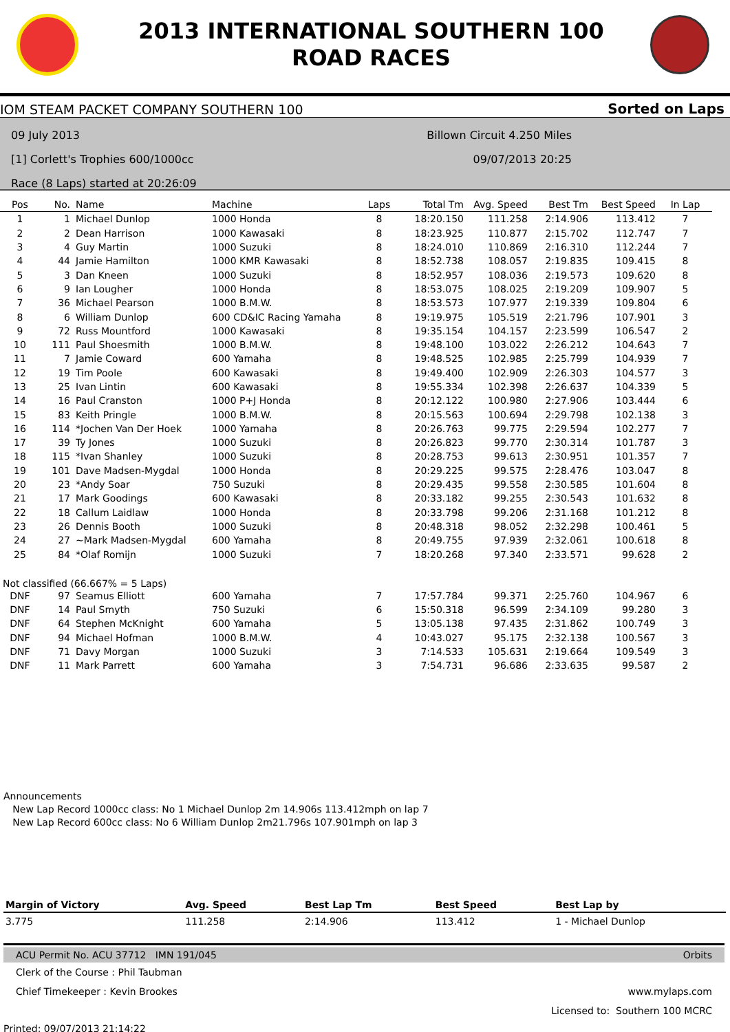2013 INTERNATIONAL SOUTHERN 100
ROAD RACES
IOM STEAM PACKET COMPANY SOUTHERN 100 Sorted on Laps
09 July 2013
[1] Corlett's Trophies 600/1000cc
Race (8 Laps) started at 20:26:09
Billown Circuit 4.250 Miles
09/07/2013 20:25
| Pos | No. | Name | Machine | Laps | Total Tm | Avg. Speed | Best Tm | Best Speed | In Lap |
| --- | --- | --- | --- | --- | --- | --- | --- | --- | --- |
| 1 | 1 | Michael Dunlop | 1000 Honda | 8 | 18:20.150 | 111.258 | 2:14.906 | 113.412 | 7 |
| 2 | 2 | Dean Harrison | 1000 Kawasaki | 8 | 18:23.925 | 110.877 | 2:15.702 | 112.747 | 7 |
| 3 | 4 | Guy Martin | 1000 Suzuki | 8 | 18:24.010 | 110.869 | 2:16.310 | 112.244 | 7 |
| 4 | 44 | Jamie Hamilton | 1000 KMR Kawasaki | 8 | 18:52.738 | 108.057 | 2:19.835 | 109.415 | 8 |
| 5 | 3 | Dan Kneen | 1000 Suzuki | 8 | 18:52.957 | 108.036 | 2:19.573 | 109.620 | 8 |
| 6 | 9 | Ian Lougher | 1000 Honda | 8 | 18:53.075 | 108.025 | 2:19.209 | 109.907 | 5 |
| 7 | 36 | Michael Pearson | 1000 B.M.W. | 8 | 18:53.573 | 107.977 | 2:19.339 | 109.804 | 6 |
| 8 | 6 | William Dunlop | 600 CD&IC Racing Yamaha | 8 | 19:19.975 | 105.519 | 2:21.796 | 107.901 | 3 |
| 9 | 72 | Russ Mountford | 1000 Kawasaki | 8 | 19:35.154 | 104.157 | 2:23.599 | 106.547 | 2 |
| 10 | 111 | Paul Shoesmith | 1000 B.M.W. | 8 | 19:48.100 | 103.022 | 2:26.212 | 104.643 | 7 |
| 11 | 7 | Jamie Coward | 600 Yamaha | 8 | 19:48.525 | 102.985 | 2:25.799 | 104.939 | 7 |
| 12 | 19 | Tim Poole | 600 Kawasaki | 8 | 19:49.400 | 102.909 | 2:26.303 | 104.577 | 3 |
| 13 | 25 | Ivan Lintin | 600 Kawasaki | 8 | 19:55.334 | 102.398 | 2:26.637 | 104.339 | 5 |
| 14 | 16 | Paul Cranston | 1000 P+J Honda | 8 | 20:12.122 | 100.980 | 2:27.906 | 103.444 | 6 |
| 15 | 83 | Keith Pringle | 1000 B.M.W. | 8 | 20:15.563 | 100.694 | 2:29.798 | 102.138 | 3 |
| 16 | 114 | *Jochen Van Der Hoek | 1000 Yamaha | 8 | 20:26.763 | 99.775 | 2:29.594 | 102.277 | 7 |
| 17 | 39 | Ty Jones | 1000 Suzuki | 8 | 20:26.823 | 99.770 | 2:30.314 | 101.787 | 3 |
| 18 | 115 | *Ivan Shanley | 1000 Suzuki | 8 | 20:28.753 | 99.613 | 2:30.951 | 101.357 | 7 |
| 19 | 101 | Dave Madsen-Mygdal | 1000 Honda | 8 | 20:29.225 | 99.575 | 2:28.476 | 103.047 | 8 |
| 20 | 23 | *Andy Soar | 750 Suzuki | 8 | 20:29.435 | 99.558 | 2:30.585 | 101.604 | 8 |
| 21 | 17 | Mark Goodings | 600 Kawasaki | 8 | 20:33.182 | 99.255 | 2:30.543 | 101.632 | 8 |
| 22 | 18 | Callum Laidlaw | 1000 Honda | 8 | 20:33.798 | 99.206 | 2:31.168 | 101.212 | 8 |
| 23 | 26 | Dennis Booth | 1000 Suzuki | 8 | 20:48.318 | 98.052 | 2:32.298 | 100.461 | 5 |
| 24 | 27 | ~Mark Madsen-Mygdal | 600 Yamaha | 8 | 20:49.755 | 97.939 | 2:32.061 | 100.618 | 8 |
| 25 | 84 | *Olaf Romijn | 1000 Suzuki | 7 | 18:20.268 | 97.340 | 2:33.571 | 99.628 | 2 |
| Not classified (66.667% = 5 Laps) | | | | | | | | | |
| DNF | 97 | Seamus Elliott | 600 Yamaha | 7 | 17:57.784 | 99.371 | 2:25.760 | 104.967 | 6 |
| DNF | 14 | Paul Smyth | 750 Suzuki | 6 | 15:50.318 | 96.599 | 2:34.109 | 99.280 | 3 |
| DNF | 64 | Stephen McKnight | 600 Yamaha | 5 | 13:05.138 | 97.435 | 2:31.862 | 100.749 | 3 |
| DNF | 94 | Michael Hofman | 1000 B.M.W. | 4 | 10:43.027 | 95.175 | 2:32.138 | 100.567 | 3 |
| DNF | 71 | Davy Morgan | 1000 Suzuki | 3 | 7:14.533 | 105.631 | 2:19.664 | 109.549 | 3 |
| DNF | 11 | Mark Parrett | 600 Yamaha | 3 | 7:54.731 | 96.686 | 2:33.635 | 99.587 | 2 |
Announcements
New Lap Record 1000cc class: No 1 Michael Dunlop 2m 14.906s 113.412mph on lap 7
New Lap Record 600cc class: No 6 William Dunlop 2m21.796s 107.901mph on lap 3
| Margin of Victory | Avg. Speed | Best Lap Tm | Best Speed | Best Lap by |
| --- | --- | --- | --- | --- |
| 3.775 | 111.258 | 2:14.906 | 113.412 | 1 - Michael Dunlop |
ACU Permit No. ACU 37712 IMN 191/045 Orbits
Clerk of the Course : Phil Taubman
Chief Timekeeper : Kevin Brookes www.mylaps.com
Licensed to: Southern 100 MCRC
Printed: 09/07/2013 21:14:22